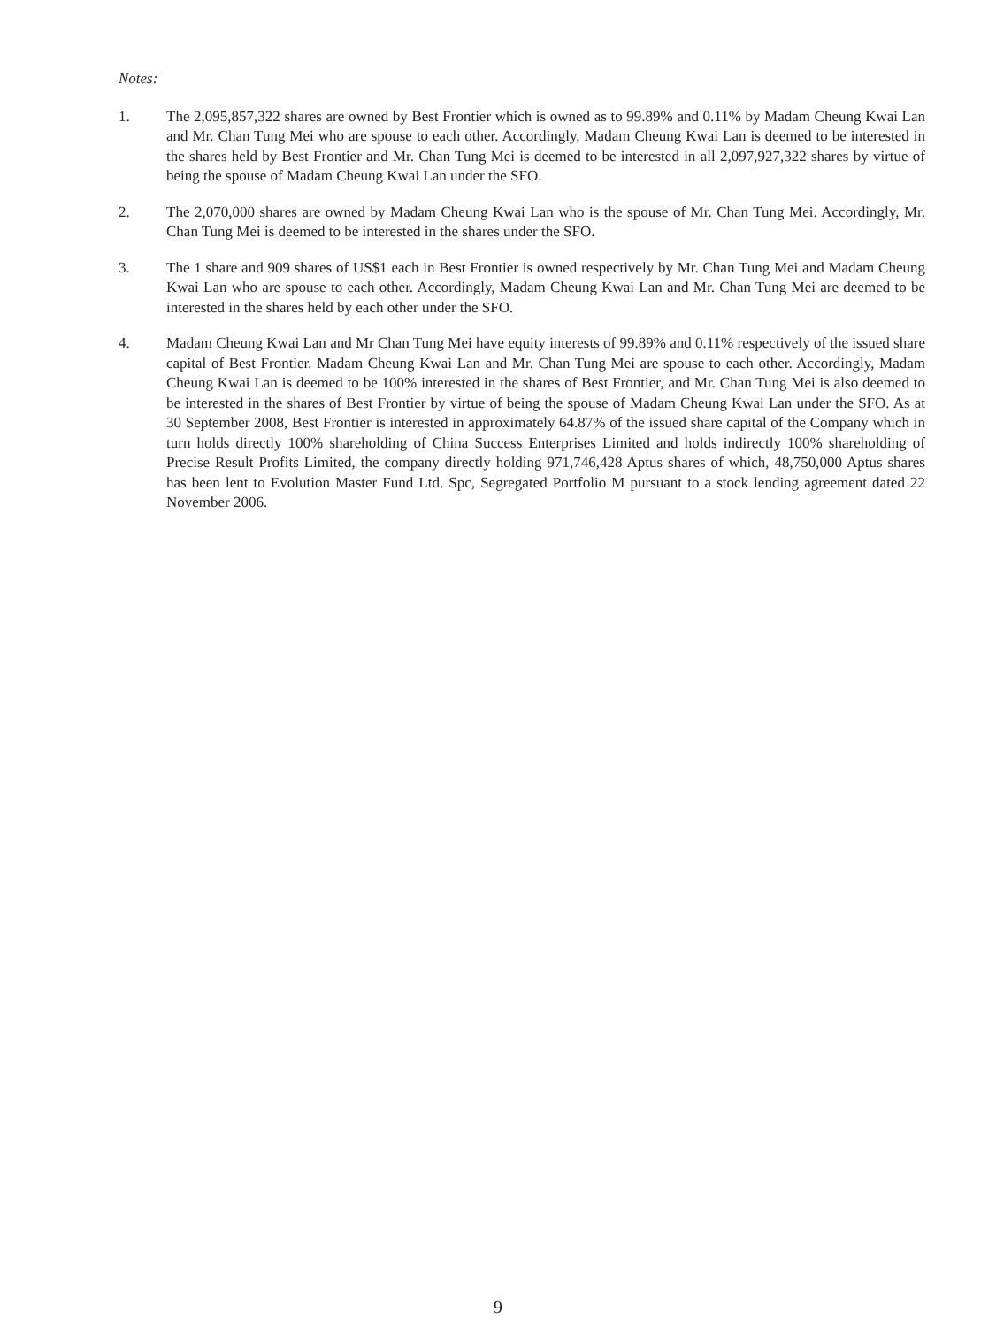Notes:
1. The 2,095,857,322 shares are owned by Best Frontier which is owned as to 99.89% and 0.11% by Madam Cheung Kwai Lan and Mr. Chan Tung Mei who are spouse to each other. Accordingly, Madam Cheung Kwai Lan is deemed to be interested in the shares held by Best Frontier and Mr. Chan Tung Mei is deemed to be interested in all 2,097,927,322 shares by virtue of being the spouse of Madam Cheung Kwai Lan under the SFO.
2. The 2,070,000 shares are owned by Madam Cheung Kwai Lan who is the spouse of Mr. Chan Tung Mei. Accordingly, Mr. Chan Tung Mei is deemed to be interested in the shares under the SFO.
3. The 1 share and 909 shares of US$1 each in Best Frontier is owned respectively by Mr. Chan Tung Mei and Madam Cheung Kwai Lan who are spouse to each other. Accordingly, Madam Cheung Kwai Lan and Mr. Chan Tung Mei are deemed to be interested in the shares held by each other under the SFO.
4. Madam Cheung Kwai Lan and Mr Chan Tung Mei have equity interests of 99.89% and 0.11% respectively of the issued share capital of Best Frontier. Madam Cheung Kwai Lan and Mr. Chan Tung Mei are spouse to each other. Accordingly, Madam Cheung Kwai Lan is deemed to be 100% interested in the shares of Best Frontier, and Mr. Chan Tung Mei is also deemed to be interested in the shares of Best Frontier by virtue of being the spouse of Madam Cheung Kwai Lan under the SFO. As at 30 September 2008, Best Frontier is interested in approximately 64.87% of the issued share capital of the Company which in turn holds directly 100% shareholding of China Success Enterprises Limited and holds indirectly 100% shareholding of Precise Result Profits Limited, the company directly holding 971,746,428 Aptus shares of which, 48,750,000 Aptus shares has been lent to Evolution Master Fund Ltd. Spc, Segregated Portfolio M pursuant to a stock lending agreement dated 22 November 2006.
9